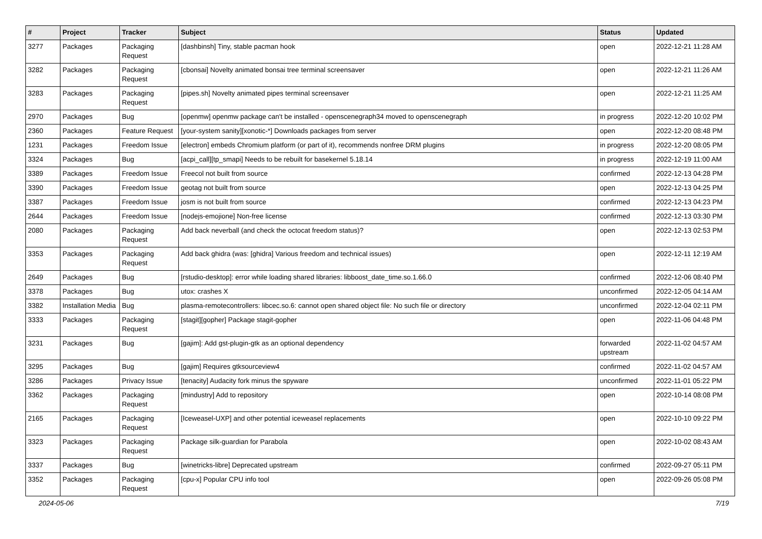| # | Project | Tracker | Subject | Status | Updated |
| --- | --- | --- | --- | --- | --- |
| 3277 | Packages | Packaging Request | [dashbinsh] Tiny, stable pacman hook | open | 2022-12-21 11:28 AM |
| 3282 | Packages | Packaging Request | [cbonsai] Novelty animated bonsai tree terminal screensaver | open | 2022-12-21 11:26 AM |
| 3283 | Packages | Packaging Request | [pipes.sh] Novelty animated pipes terminal screensaver | open | 2022-12-21 11:25 AM |
| 2970 | Packages | Bug | [openmw] openmw package can't be installed - openscenegraph34 moved to openscenegraph | in progress | 2022-12-20 10:02 PM |
| 2360 | Packages | Feature Request | [your-system sanity][xonotic-*] Downloads packages from server | open | 2022-12-20 08:48 PM |
| 1231 | Packages | Freedom Issue | [electron] embeds Chromium platform (or part of it), recommends nonfree DRM plugins | in progress | 2022-12-20 08:05 PM |
| 3324 | Packages | Bug | [acpi_call][tp_smapi] Needs to be rebuilt for basekernel 5.18.14 | in progress | 2022-12-19 11:00 AM |
| 3389 | Packages | Freedom Issue | Freecol not built from source | confirmed | 2022-12-13 04:28 PM |
| 3390 | Packages | Freedom Issue | geotag not built from source | open | 2022-12-13 04:25 PM |
| 3387 | Packages | Freedom Issue | josm is not built from source | confirmed | 2022-12-13 04:23 PM |
| 2644 | Packages | Freedom Issue | [nodejs-emojione] Non-free license | confirmed | 2022-12-13 03:30 PM |
| 2080 | Packages | Packaging Request | Add back neverball (and check the octocat freedom status)? | open | 2022-12-13 02:53 PM |
| 3353 | Packages | Packaging Request | Add back ghidra (was: [ghidra] Various freedom and technical issues) | open | 2022-12-11 12:19 AM |
| 2649 | Packages | Bug | [rstudio-desktop]: error while loading shared libraries: libboost_date_time.so.1.66.0 | confirmed | 2022-12-06 08:40 PM |
| 3378 | Packages | Bug | utox: crashes X | unconfirmed | 2022-12-05 04:14 AM |
| 3382 | Installation Media | Bug | plasma-remotecontrollers: libcec.so.6: cannot open shared object file: No such file or directory | unconfirmed | 2022-12-04 02:11 PM |
| 3333 | Packages | Packaging Request | [stagit][gopher] Package stagit-gopher | open | 2022-11-06 04:48 PM |
| 3231 | Packages | Bug | [gajim]: Add gst-plugin-gtk as an optional dependency | forwarded upstream | 2022-11-02 04:57 AM |
| 3295 | Packages | Bug | [gajim] Requires gtksourceview4 | confirmed | 2022-11-02 04:57 AM |
| 3286 | Packages | Privacy Issue | [tenacity] Audacity fork minus the spyware | unconfirmed | 2022-11-01 05:22 PM |
| 3362 | Packages | Packaging Request | [mindustry] Add to repository | open | 2022-10-14 08:08 PM |
| 2165 | Packages | Packaging Request | [Iceweasel-UXP] and other potential iceweasel replacements | open | 2022-10-10 09:22 PM |
| 3323 | Packages | Packaging Request | Package silk-guardian for Parabola | open | 2022-10-02 08:43 AM |
| 3337 | Packages | Bug | [winetricks-libre] Deprecated upstream | confirmed | 2022-09-27 05:11 PM |
| 3352 | Packages | Packaging Request | [cpu-x] Popular CPU info tool | open | 2022-09-26 05:08 PM |
2024-05-06 7/19